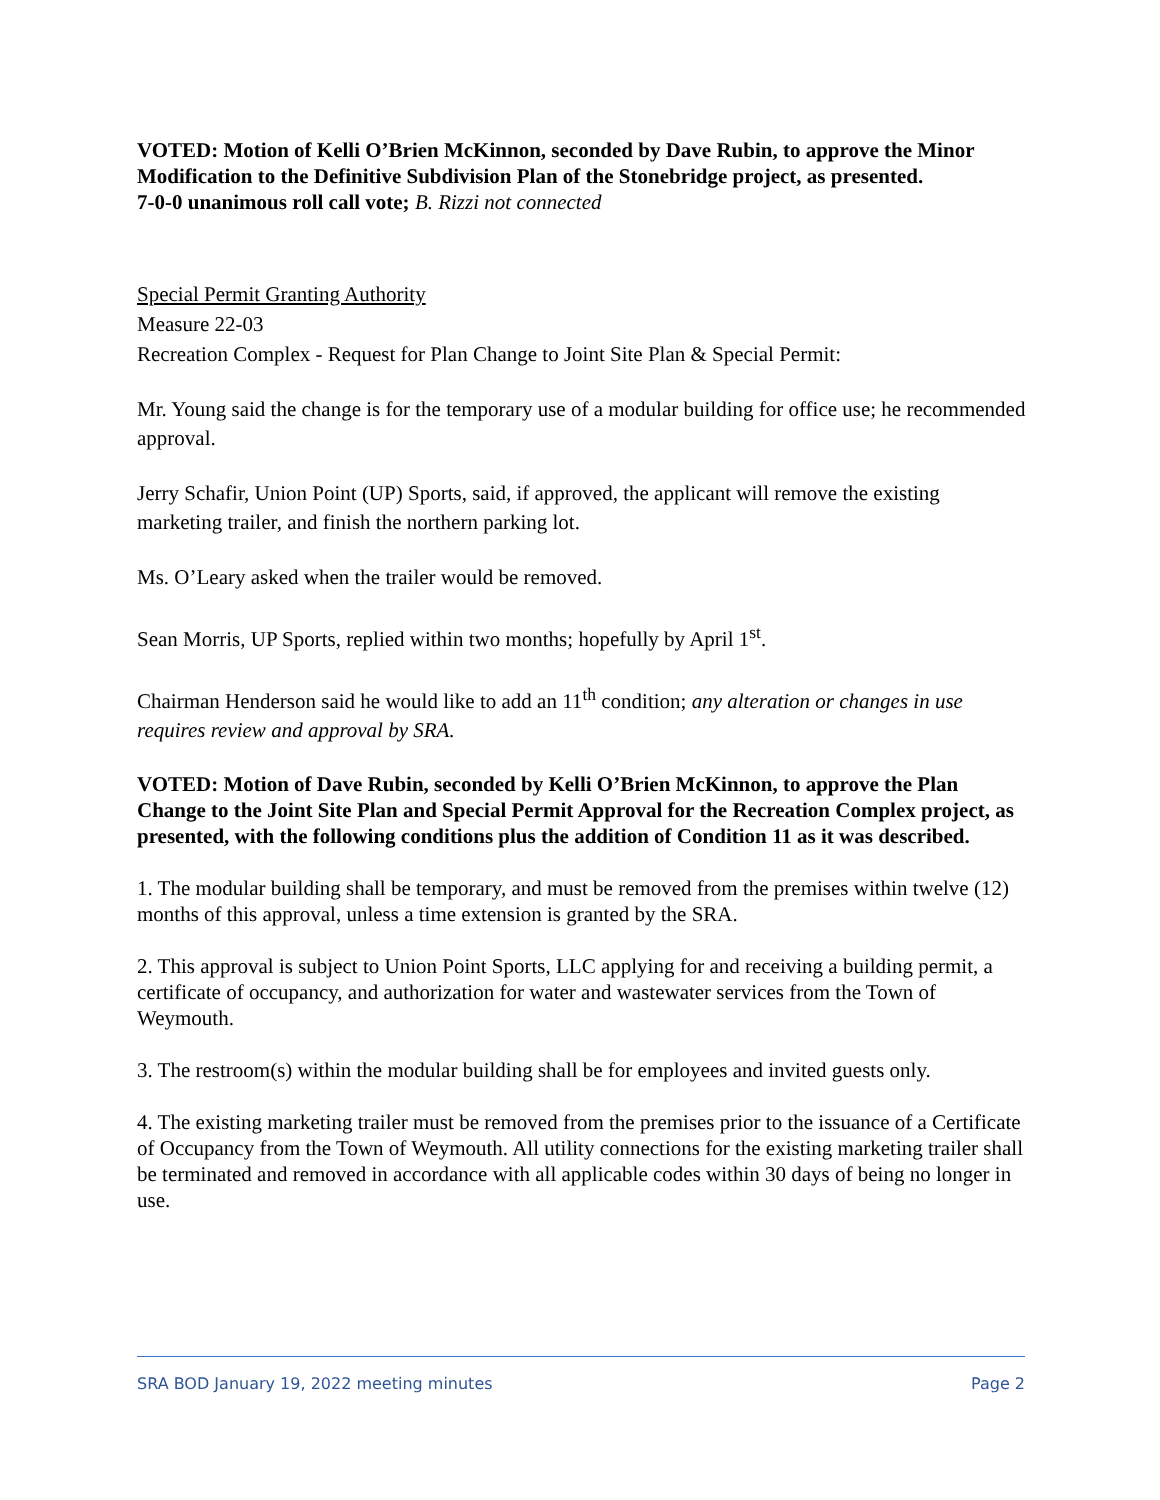VOTED: Motion of Kelli O’Brien McKinnon, seconded by Dave Rubin, to approve the Minor Modification to the Definitive Subdivision Plan of the Stonebridge project, as presented.
7-0-0 unanimous roll call vote; B. Rizzi not connected
Special Permit Granting Authority
Measure 22-03
Recreation Complex - Request for Plan Change to Joint Site Plan & Special Permit:
Mr. Young said the change is for the temporary use of a modular building for office use; he recommended approval.
Jerry Schafir, Union Point (UP) Sports, said, if approved, the applicant will remove the existing marketing trailer, and finish the northern parking lot.
Ms. O’Leary asked when the trailer would be removed.
Sean Morris, UP Sports, replied within two months; hopefully by April 1<sup>st</sup>.
Chairman Henderson said he would like to add an 11<sup>th</sup> condition; any alteration or changes in use requires review and approval by SRA.
VOTED: Motion of Dave Rubin, seconded by Kelli O’Brien McKinnon, to approve the Plan Change to the Joint Site Plan and Special Permit Approval for the Recreation Complex project, as presented, with the following conditions plus the addition of Condition 11 as it was described.
1. The modular building shall be temporary, and must be removed from the premises within twelve (12) months of this approval, unless a time extension is granted by the SRA.
2. This approval is subject to Union Point Sports, LLC applying for and receiving a building permit, a certificate of occupancy, and authorization for water and wastewater services from the Town of Weymouth.
3. The restroom(s) within the modular building shall be for employees and invited guests only.
4. The existing marketing trailer must be removed from the premises prior to the issuance of a Certificate of Occupancy from the Town of Weymouth. All utility connections for the existing marketing trailer shall be terminated and removed in accordance with all applicable codes within 30 days of being no longer in use.
SRA BOD January 19, 2022 meeting minutes Page 2